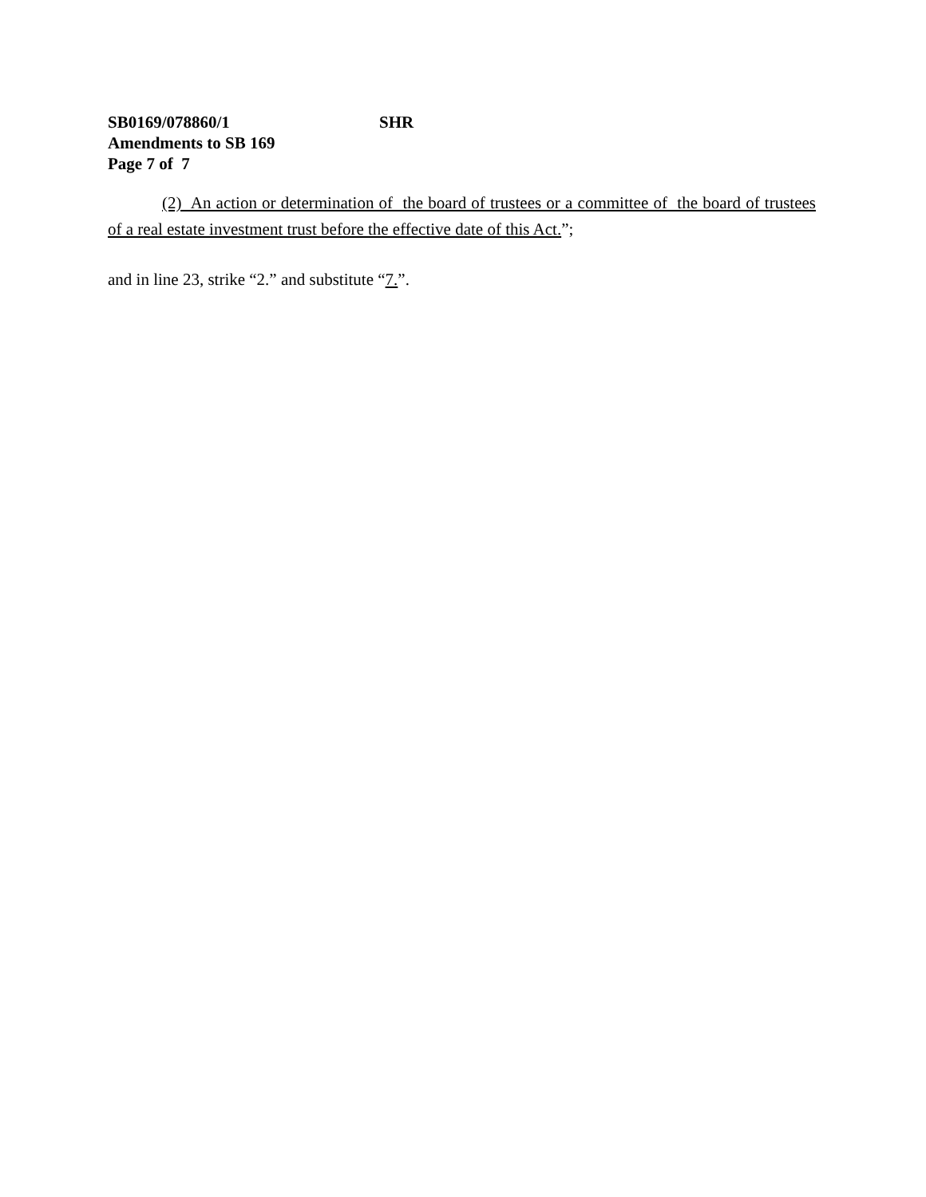SB0169/078860/1 SHR
Amendments to SB 169
Page 7 of 7
(2) An action or determination of the board of trustees or a committee of the board of trustees of a real estate investment trust before the effective date of this Act.”;
and in line 23, strike “2.” and substitute “7.”.